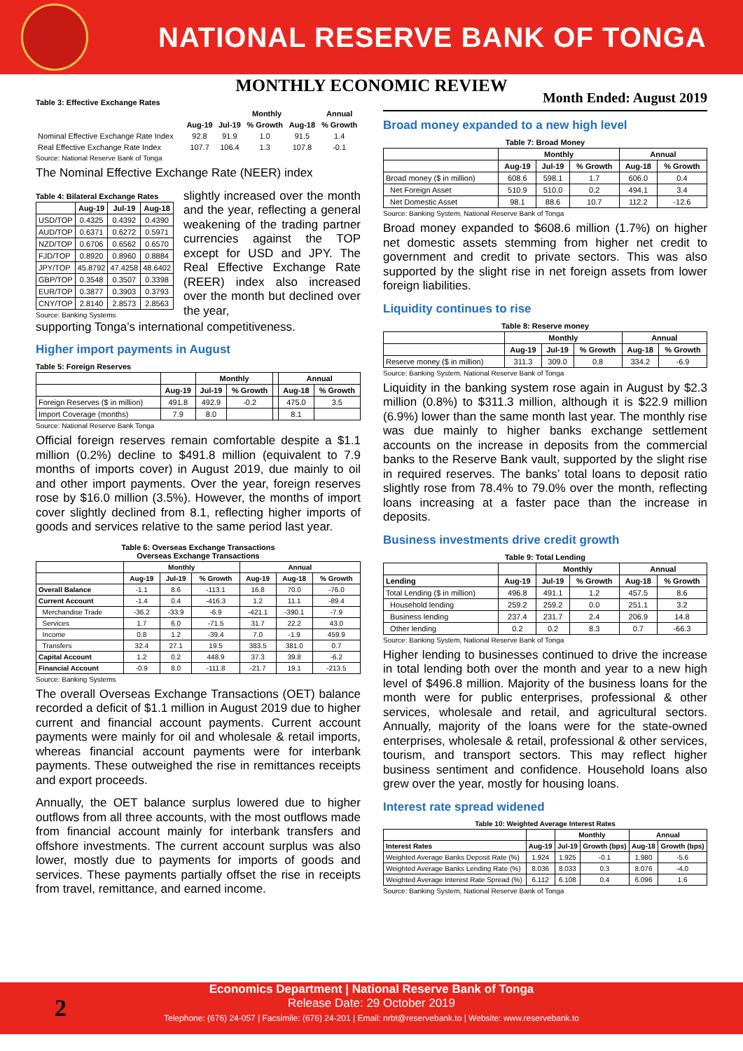NATIONAL RESERVE BANK OF TONGA
MONTHLY ECONOMIC REVIEW
Table 3: Effective Exchange Rates
| | | Monthly | | | Annual |
| --- | --- | --- | --- | --- | --- |
| | Aug-19 | Jul-19 | % Growth | Aug-18 | % Growth |
| Nominal Effective Exchange Rate Index | 92.8 | 91.9 | 1.0 | 91.5 | 1.4 |
| Real Effective Exchange Rate Index | 107.7 | 106.4 | 1.3 | 107.8 | -0.1 |
Source: National Reserve Bank of Tonga
The Nominal Effective Exchange Rate (NEER) index
Table 4: Bilateral Exchange Rates
| | Aug-19 | Jul-19 | Aug-18 |
| --- | --- | --- | --- |
| USD/TOP | 0.4325 | 0.4392 | 0.4390 |
| AUD/TOP | 0.6371 | 0.6272 | 0.5971 |
| NZD/TOP | 0.6706 | 0.6562 | 0.6570 |
| FJD/TOP | 0.8920 | 0.8960 | 0.8884 |
| JPY/TOP | 45.8792 | 47.4258 | 48.6402 |
| GBP/TOP | 0.3548 | 0.3507 | 0.3398 |
| EUR/TOP | 0.3877 | 0.3903 | 0.3793 |
| CNY/TOP | 2.8140 | 2.8573 | 2.8563 |
Source: Banking Systems
slightly increased over the month and the year, reflecting a general weakening of the trading partner currencies against the TOP except for USD and JPY. The Real Effective Exchange Rate (REER) index also increased over the month but declined over the year,
supporting Tonga’s international competitiveness.
Higher import payments in August
Table 5: Foreign Reserves
| | | Monthly | | | Annual | |
| --- | --- | --- | --- | --- | --- | --- |
| | Aug-19 | Jul-19 | % Growth | | Aug-18 | % Growth |
| Foreign Reserves ($ in million) | 491.8 | 492.9 | -0.2 | | 475.0 | 3.5 |
| Import Coverage (months) | 7.9 | 8.0 | | | 8.1 | |
Source: National Reserve Bank Tonga
Official foreign reserves remain comfortable despite a $1.1 million (0.2%) decline to $491.8 million (equivalent to 7.9 months of imports cover) in August 2019, due mainly to oil and other import payments. Over the year, foreign reserves rose by $16.0 million (3.5%). However, the months of import cover slightly declined from 8.1, reflecting higher imports of goods and services relative to the same period last year.
Table 6: Overseas Exchange Transactions
Overseas Exchange Transactions
| | Monthly | | | Annual | | |
| --- | --- | --- | --- | --- | --- | --- |
| | Aug-19 | Jul-19 | % Growth | Aug-19 | Aug-18 | % Growth |
| Overall Balance | -1.1 | 8.6 | -113.1 | 16.8 | 70.0 | -76.0 |
| Current Account | -1.4 | 0.4 | -416.3 | 1.2 | 11.1 | -89.4 |
| Merchandise Trade | -36.2 | -33.9 | -6.9 | -421.1 | -390.1 | -7.9 |
| Services | 1.7 | 6.0 | -71.5 | 31.7 | 22.2 | 43.0 |
| Income | 0.8 | 1.2 | -39.4 | 7.0 | -1.9 | 459.9 |
| Transfers | 32.4 | 27.1 | 19.5 | 383.5 | 381.0 | 0.7 |
| Capital Account | 1.2 | 0.2 | 448.9 | 37.3 | 39.8 | -6.2 |
| Financial Account | -0.9 | 8.0 | -111.8 | -21.7 | 19.1 | -213.5 |
Source: Banking Systems
The overall Overseas Exchange Transactions (OET) balance recorded a deficit of $1.1 million in August 2019 due to higher current and financial account payments. Current account payments were mainly for oil and wholesale & retail imports, whereas financial account payments were for interbank payments. These outweighed the rise in remittances receipts and export proceeds.
Annually, the OET balance surplus lowered due to higher outflows from all three accounts, with the most outflows made from financial account mainly for interbank transfers and offshore investments. The current account surplus was also lower, mostly due to payments for imports of goods and services. These payments partially offset the rise in receipts from travel, remittance, and earned income.
Month Ended: August 2019
Broad money expanded to a new high level
Table 7: Broad Money
| | Monthly | | | Annual | |
| --- | --- | --- | --- | --- | --- |
| | Aug-19 | Jul-19 | % Growth | Aug-18 | % Growth |
| Broad money ($ in million) | 608.6 | 598.1 | 1.7 | 606.0 | 0.4 |
| Net Foreign Asset | 510.9 | 510.0 | 0.2 | 494.1 | 3.4 |
| Net Domestic Asset | 98.1 | 88.6 | 10.7 | 112.2 | -12.6 |
Source: Banking System, National Reserve Bank of Tonga
Broad money expanded to $608.6 million (1.7%) on higher net domestic assets stemming from higher net credit to government and credit to private sectors. This was also supported by the slight rise in net foreign assets from lower foreign liabilities.
Liquidity continues to rise
Table 8: Reserve money
| | Monthly | | | Annual | |
| --- | --- | --- | --- | --- | --- |
| | Aug-19 | Jul-19 | % Growth | Aug-18 | % Growth |
| Reserve money ($ in million) | 311.3 | 309.0 | 0.8 | 334.2 | -6.9 |
Source: Banking System, National Reserve Bank of Tonga
Liquidity in the banking system rose again in August by $2.3 million (0.8%) to $311.3 million, although it is $22.9 million (6.9%) lower than the same month last year. The monthly rise was due mainly to higher banks exchange settlement accounts on the increase in deposits from the commercial banks to the Reserve Bank vault, supported by the slight rise in required reserves. The banks’ total loans to deposit ratio slightly rose from 78.4% to 79.0% over the month, reflecting loans increasing at a faster pace than the increase in deposits.
Business investments drive credit growth
Table 9: Total Lending
| | | Monthly | | Annual | |
| --- | --- | --- | --- | --- | --- |
| Lending | Aug-19 | Jul-19 | % Growth | Aug-18 | % Growth |
| Total Lending ($ in million) | 496.8 | 491.1 | 1.2 | 457.5 | 8.6 |
| Household lending | 259.2 | 259.2 | 0.0 | 251.1 | 3.2 |
| Business lending | 237.4 | 231.7 | 2.4 | 206.9 | 14.8 |
| Other lending | 0.2 | 0.2 | 8.3 | 0.7 | -66.3 |
Source: Banking System, National Reserve Bank of Tonga
Higher lending to businesses continued to drive the increase in total lending both over the month and year to a new high level of $496.8 million. Majority of the business loans for the month were for public enterprises, professional & other services, wholesale and retail, and agricultural sectors. Annually, majority of the loans were for the state-owned enterprises, wholesale & retail, professional & other services, tourism, and transport sectors. This may reflect higher business sentiment and confidence. Household loans also grew over the year, mostly for housing loans.
Interest rate spread widened
Table 10: Weighted Average Interest Rates
| | | Monthly | | Annual | |
| --- | --- | --- | --- | --- | --- |
| Interest Rates | Aug-19 | Jul-19 | Growth (bps) | Aug-18 | Growth (bps) |
| Weighted Average Banks Deposit Rate (%) | 1.924 | 1.925 | -0.1 | 1.980 | -5.6 |
| Weighted Average Banks Lending Rate (%) | 8.036 | 8.033 | 0.3 | 8.076 | -4.0 |
| Weighted Average Interest Rate Spread (%) | 6.112 | 6.108 | 0.4 | 6.096 | 1.6 |
Source: Banking System, National Reserve Bank of Tonga
Economics Department | National Reserve Bank of Tonga
Release Date: 29 October 2019
Telephone: (676) 24-057 | Facsimile: (676) 24-201 | Email: nrbt@reservebank.to | Website: www.reservebank.to
2